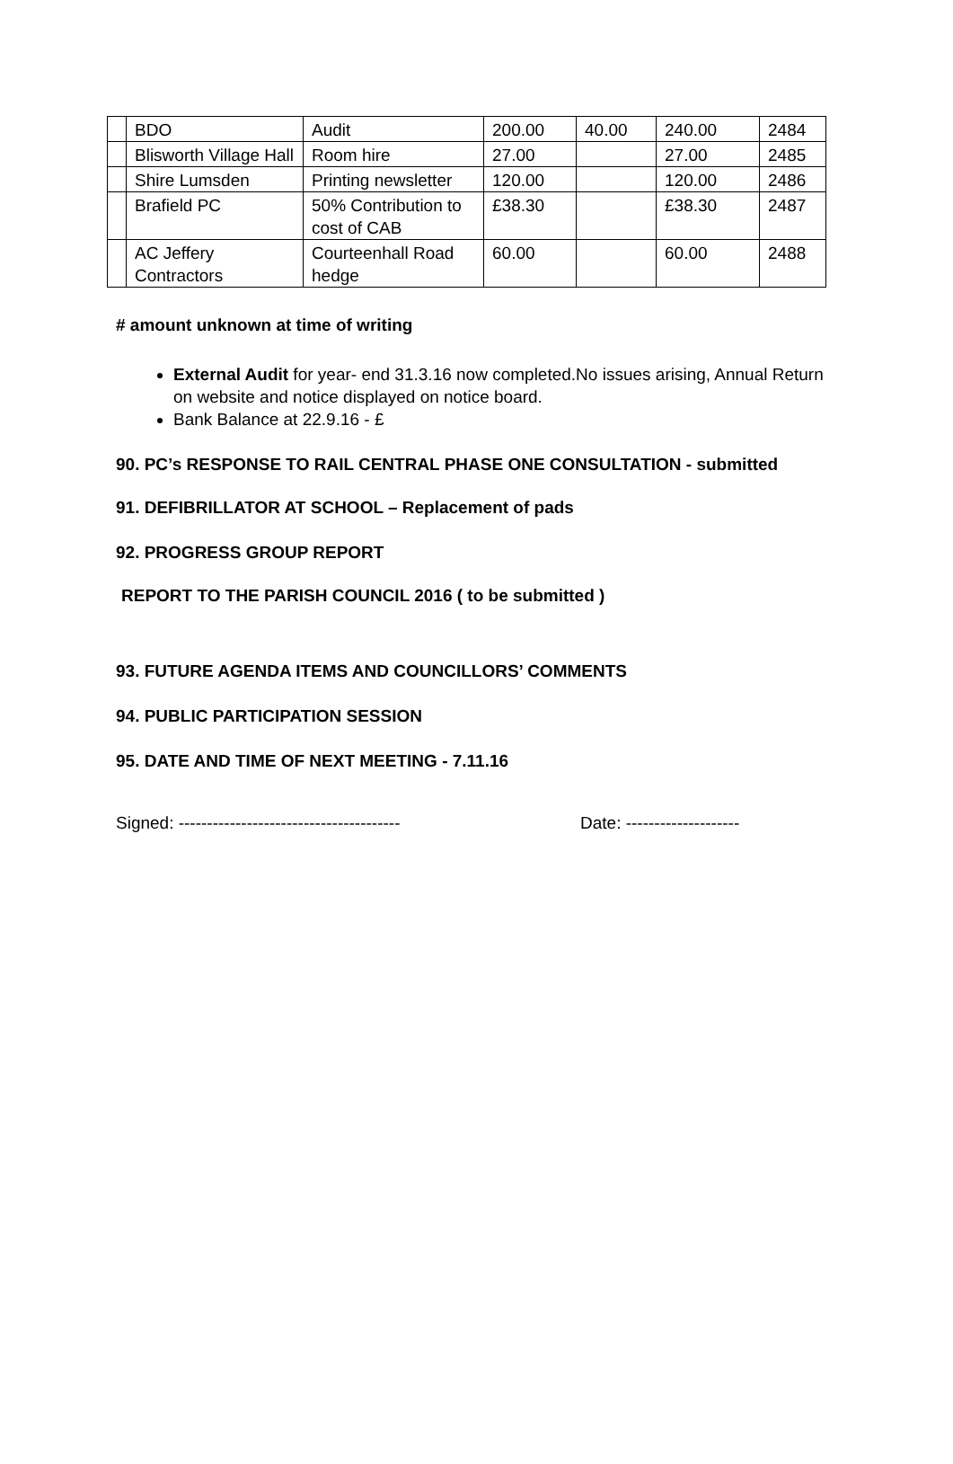| | BDO | Audit | 200.00 | 40.00 | 240.00 | 2484 |
| | Blisworth Village Hall | Room hire | 27.00 | | 27.00 | 2485 |
| | Shire Lumsden | Printing newsletter | 120.00 | | 120.00 | 2486 |
| | Brafield PC | 50% Contribution to cost of CAB | £38.30 | | £38.30 | 2487 |
| | AC Jeffery Contractors | Courteenhall Road hedge | 60.00 | | 60.00 | 2488 |
# amount unknown at time of writing
External Audit for year- end 31.3.16 now completed.No issues arising, Annual Return on website and notice displayed on notice board.
Bank Balance at 22.9.16 - £
90. PC’s RESPONSE TO RAIL CENTRAL PHASE ONE CONSULTATION - submitted
91. DEFIBRILLATOR AT SCHOOL – Replacement of pads
92. PROGRESS GROUP REPORT
REPORT TO THE PARISH COUNCIL 2016 ( to be submitted )
93. FUTURE AGENDA ITEMS AND COUNCILLORS’ COMMENTS
94. PUBLIC PARTICIPATION SESSION
95. DATE AND TIME OF NEXT MEETING - 7.11.16
Signed: --------------------------------------- Date: --------------------